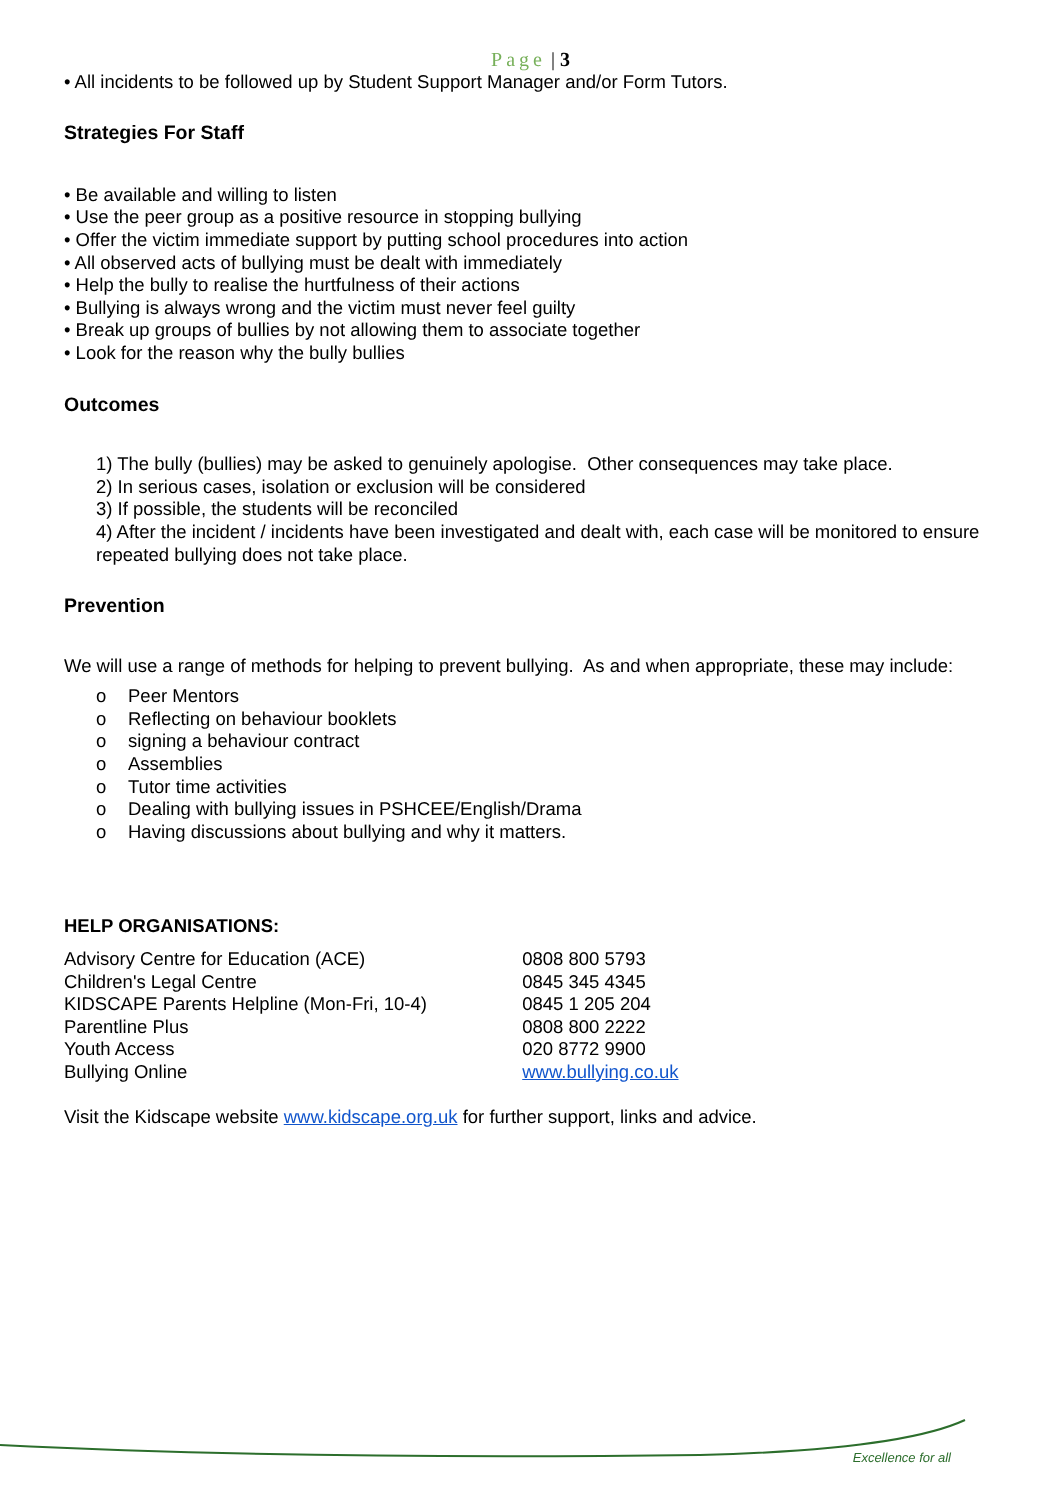Page | 3
• All incidents to be followed up by Student Support Manager and/or Form Tutors.
Strategies For Staff
• Be available and willing to listen
• Use the peer group as a positive resource in stopping bullying
• Offer the victim immediate support by putting school procedures into action
• All observed acts of bullying must be dealt with immediately
• Help the bully to realise the hurtfulness of their actions
• Bullying is always wrong and the victim must never feel guilty
• Break up groups of bullies by not allowing them to associate together
• Look for the reason why the bully bullies
Outcomes
1) The bully (bullies) may be asked to genuinely apologise. Other consequences may take place.
2) In serious cases, isolation or exclusion will be considered
3) If possible, the students will be reconciled
4) After the incident / incidents have been investigated and dealt with, each case will be monitored to ensure repeated bullying does not take place.
Prevention
We will use a range of methods for helping to prevent bullying. As and when appropriate, these may include:
o Peer Mentors
o Reflecting on behaviour booklets
o signing a behaviour contract
o Assemblies
o Tutor time activities
o Dealing with bullying issues in PSHCEE/English/Drama
o Having discussions about bullying and why it matters.
HELP ORGANISATIONS:
| Advisory Centre for Education (ACE) | 0808 800 5793 |
| Children's Legal Centre | 0845 345 4345 |
| KIDSCAPE Parents Helpline (Mon-Fri, 10-4) | 0845 1 205 204 |
| Parentline Plus | 0808 800 2222 |
| Youth Access | 020 8772 9900 |
| Bullying Online | www.bullying.co.uk |
Visit the Kidscape website www.kidscape.org.uk for further support, links and advice.
Excellence for all